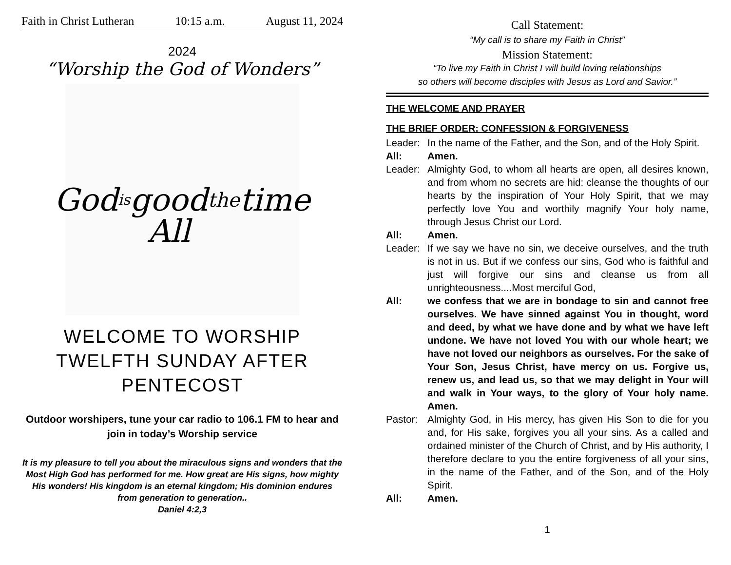Faith in Christ Lutheran 10:15 a.m. August 11, 2024
2024
“Worship the God of Wonders”
God is
good
All
the time
WELCOME TO WORSHIP
TWELFTH SUNDAY AFTER
PENTECOST
Outdoor worshipers, tune your car radio to 106.1 FM to hear and join in today’s Worship service
It is my pleasure to tell you about the miraculous signs and wonders that the Most High God has performed for me. How great are His signs, how mighty His wonders! His kingdom is an eternal kingdom; His dominion endures from generation to generation..
Daniel 4:2,3
Call Statement:
“My call is to share my Faith in Christ”
Mission Statement:
“To live my Faith in Christ I will build loving relationships
so others will become disciples with Jesus as Lord and Savior.”
THE WELCOME AND PRAYER
THE BRIEF ORDER: CONFESSION & FORGIVENESS
Leader: In the name of the Father, and the Son, and of the Holy Spirit.
All: Amen.
Leader: Almighty God, to whom all hearts are open, all desires known, and from whom no secrets are hid: cleanse the thoughts of our hearts by the inspiration of Your Holy Spirit, that we may perfectly love You and worthily magnify Your holy name, through Jesus Christ our Lord.
All: Amen.
Leader: If we say we have no sin, we deceive ourselves, and the truth is not in us. But if we confess our sins, God who is faithful and just will forgive our sins and cleanse us from all unrighteousness....Most merciful God,
All: we confess that we are in bondage to sin and cannot free ourselves. We have sinned against You in thought, word and deed, by what we have done and by what we have left undone. We have not loved You with our whole heart; we have not loved our neighbors as ourselves. For the sake of Your Son, Jesus Christ, have mercy on us. Forgive us, renew us, and lead us, so that we may delight in Your will and walk in Your ways, to the glory of Your holy name. Amen.
Pastor: Almighty God, in His mercy, has given His Son to die for you and, for His sake, forgives you all your sins. As a called and ordained minister of the Church of Christ, and by His authority, I therefore declare to you the entire forgiveness of all your sins, in the name of the Father, and of the Son, and of the Holy Spirit.
All: Amen.
1